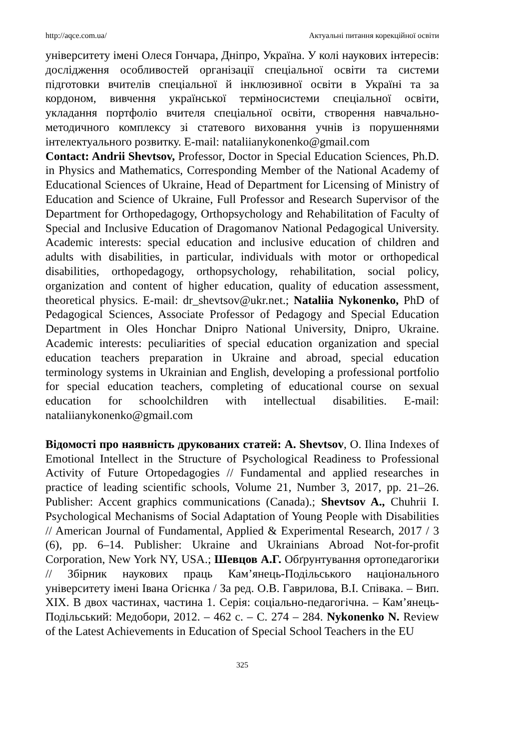http://aqce.com.ua/ Актуальні питання корекційної освіти
університету імені Олеся Гончара, Дніпро, Україна. У колі наукових інтересів: дослідження особливостей організації спеціальної освіти та системи підготовки вчителів спеціальної й інклюзивної освіти в Україні та за кордоном, вивчення української терміносистеми спеціальної освіти, укладання портфоліо вчителя спеціальної освіти, створення навчально-методичного комплексу зі статевого виховання учнів із порушеннями інтелектуального розвитку. E-mail: nataliianykonenko@gmail.com
Contact: Andrii Shevtsov, Professor, Doctor in Special Education Sciences, Ph.D. in Physics and Mathematics, Corresponding Member of the National Academy of Educational Sciences of Ukraine, Head of Department for Licensing of Ministry of Education and Science of Ukraine, Full Professor and Research Supervisor of the Department for Orthopedagogy, Orthopsychology and Rehabilitation of Faculty of Special and Inclusive Education of Dragomanov National Pedagogical University. Academic interests: special education and inclusive education of children and adults with disabilities, in particular, individuals with motor or orthopedical disabilities, orthopedagogy, orthopsychology, rehabilitation, social policy, organization and content of higher education, quality of education assessment, theoretical physics. E-mail: dr_shevtsov@ukr.net.; Nataliia Nykonenko, PhD of Pedagogical Sciences, Associate Professor of Pedagogy and Special Education Department in Oles Honchar Dnipro National University, Dnipro, Ukraine. Academic interests: peculiarities of special education organization and special education teachers preparation in Ukraine and abroad, special education terminology systems in Ukrainian and English, developing a professional portfolio for special education teachers, completing of educational course on sexual education for schoolchildren with intellectual disabilities. E-mail: nataliianykonenko@gmail.com
Відомості про наявність друкованих статей: A. Shevtsov, O. Ilina Indexes of Emotional Intellect in the Structure of Psychological Readiness to Professional Activity of Future Ortopedagogies // Fundamental and applied researches in practice of leading scientific schools, Volume 21, Number 3, 2017, pp. 21–26. Publisher: Accent graphics communications (Canada).; Shevtsov A., Chuhrii I. Psychological Mechanisms of Social Adaptation of Young People with Disabilities // American Journal of Fundamental, Applied & Experimental Research, 2017 / 3 (6), pp. 6–14. Publisher: Ukraine and Ukrainians Abroad Not-for-profit Corporation, New York NY, USA.; Шевцов А.Г. Обґрунтування ортопедагогіки // Збірник наукових праць Кам’янець-Подільського національного університету імені Івана Огієнка / За ред. О.В. Гаврилова, В.І. Співака. – Вип. XIX. В двох частинах, частина 1. Серія: соціально-педагогічна. – Кам’янець-Подільський: Медобори, 2012. – 462 с. – С. 274 – 284. Nykonenko N. Review of the Latest Achievements in Education of Special School Teachers in the EU
325